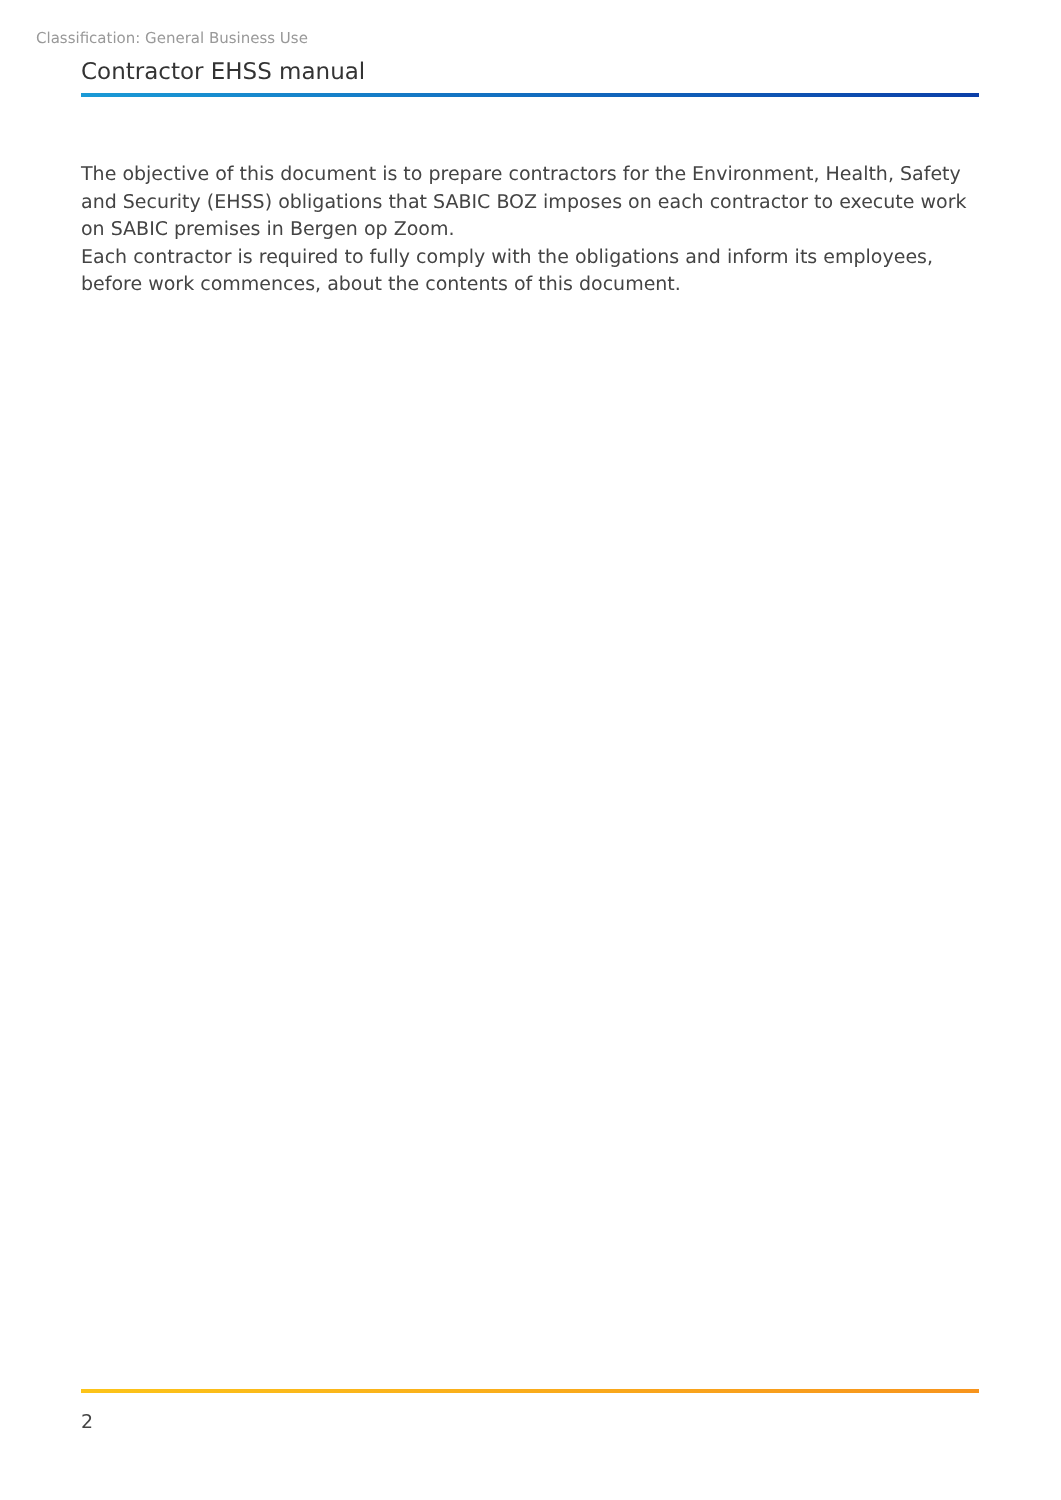Classification: General Business Use
Contractor EHSS manual
The objective of this document is to prepare contractors for the Environment, Health, Safety and Security (EHSS) obligations that SABIC BOZ imposes on each contractor to execute work on SABIC premises in Bergen op Zoom.
Each contractor is required to fully comply with the obligations and inform its employees, before work commences, about the contents of this document.
2